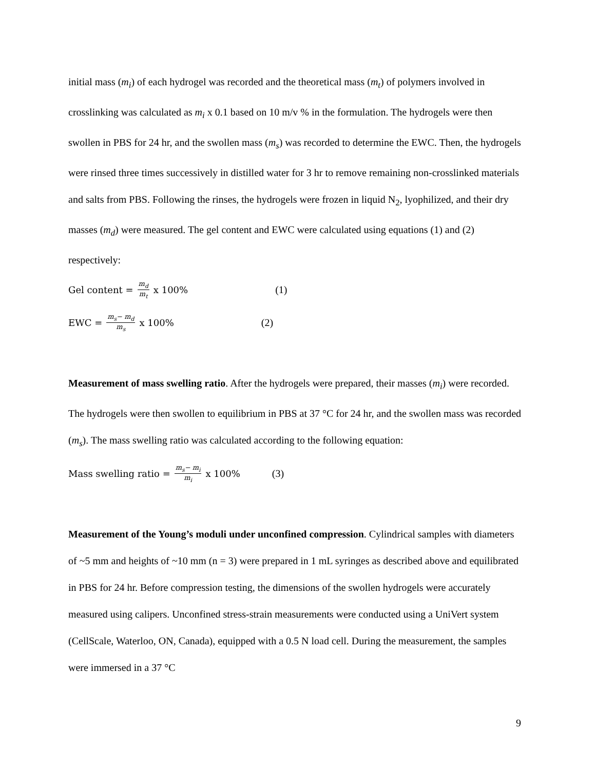initial mass (m<sub>i</sub>) of each hydrogel was recorded and the theoretical mass (m<sub>t</sub>) of polymers involved in crosslinking was calculated as m<sub>i</sub> x 0.1 based on 10 m/v % in the formulation. The hydrogels were then swollen in PBS for 24 hr, and the swollen mass (m<sub>s</sub>) was recorded to determine the EWC. Then, the hydrogels were rinsed three times successively in distilled water for 3 hr to remove remaining non-crosslinked materials and salts from PBS. Following the rinses, the hydrogels were frozen in liquid N<sub>2</sub>, lyophilized, and their dry masses (m<sub>d</sub>) were measured. The gel content and EWC were calculated using equations (1) and (2) respectively:
Gel content = m<sub>d</sub> m<sub>t</sub> x 100% (1)
EWC = m<sub>s</sub>− m<sub>d</sub> m<sub>s</sub> x 100% (2)
Measurement of mass swelling ratio. After the hydrogels were prepared, their masses (m<sub>i</sub>) were recorded. The hydrogels were then swollen to equilibrium in PBS at 37 °C for 24 hr, and the swollen mass was recorded (m<sub>s</sub>). The mass swelling ratio was calculated according to the following equation:
Mass swelling ratio = m<sub>s</sub>− m<sub>i</sub> m<sub>i</sub> x 100% (3)
Measurement of the Young’s moduli under unconfined compression. Cylindrical samples with diameters of ~5 mm and heights of ~10 mm (n = 3) were prepared in 1 mL syringes as described above and equilibrated in PBS for 24 hr. Before compression testing, the dimensions of the swollen hydrogels were accurately measured using calipers. Unconfined stress-strain measurements were conducted using a UniVert system (CellScale, Waterloo, ON, Canada), equipped with a 0.5 N load cell. During the measurement, the samples were immersed in a 37 °C
9